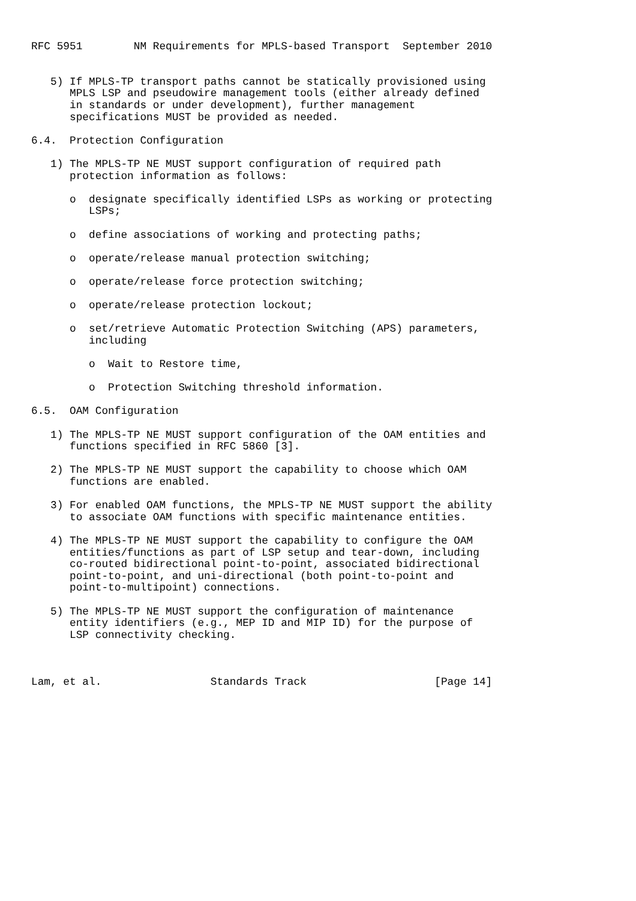RFC 5951        NM Requirements for MPLS-based Transport  September 2010


   5) If MPLS-TP transport paths cannot be statically provisioned using
      MPLS LSP and pseudowire management tools (either already defined
      in standards or under development), further management
      specifications MUST be provided as needed.

6.4.  Protection Configuration

   1) The MPLS-TP NE MUST support configuration of required path
      protection information as follows:

      o  designate specifically identified LSPs as working or protecting
         LSPs;

      o  define associations of working and protecting paths;

      o  operate/release manual protection switching;

      o  operate/release force protection switching;

      o  operate/release protection lockout;

      o  set/retrieve Automatic Protection Switching (APS) parameters,
         including

         o  Wait to Restore time,

         o  Protection Switching threshold information.

6.5.  OAM Configuration

   1) The MPLS-TP NE MUST support configuration of the OAM entities and
      functions specified in RFC 5860 [3].

   2) The MPLS-TP NE MUST support the capability to choose which OAM
      functions are enabled.

   3) For enabled OAM functions, the MPLS-TP NE MUST support the ability
      to associate OAM functions with specific maintenance entities.

   4) The MPLS-TP NE MUST support the capability to configure the OAM
      entities/functions as part of LSP setup and tear-down, including
      co-routed bidirectional point-to-point, associated bidirectional
      point-to-point, and uni-directional (both point-to-point and
      point-to-multipoint) connections.

   5) The MPLS-TP NE MUST support the configuration of maintenance
      entity identifiers (e.g., MEP ID and MIP ID) for the purpose of
      LSP connectivity checking.



Lam, et al.                 Standards Track                    [Page 14]